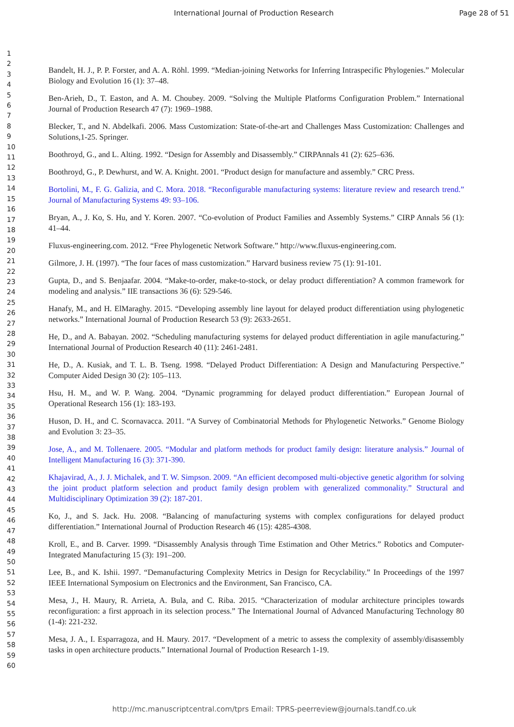International Journal of Production Research
Page 28 of 51
1
2
3
4
5
6
7
8
9
10
11
12
13
14
15
16
17
18
19
20
21
22
23
24
25
26
27
28
29
30
31
32
33
34
35
36
37
38
39
40
41
42
43
44
45
46
47
48
49
50
51
52
53
54
55
56
57
58
59
60
Bandelt, H. J., P. P. Forster, and A. A. Röhl. 1999. “Median-joining Networks for Inferring Intraspecific Phylogenies.” Molecular Biology and Evolution 16 (1): 37–48.
Ben-Arieh, D., T. Easton, and A. M. Choubey. 2009. “Solving the Multiple Platforms Configuration Problem.” International Journal of Production Research 47 (7): 1969–1988.
Blecker, T., and N. Abdelkafi. 2006. Mass Customization: State-of-the-art and Challenges Mass Customization: Challenges and Solutions,1-25. Springer.
Boothroyd, G., and L. Alting. 1992. “Design for Assembly and Disassembly.” CIRPAnnals 41 (2): 625–636.
Boothroyd, G., P. Dewhurst, and W. A. Knight. 2001. “Product design for manufacture and assembly.” CRC Press.
Bortolini, M., F. G. Galizia, and C. Mora. 2018. “Reconfigurable manufacturing systems: literature review and research trend.” Journal of Manufacturing Systems 49: 93–106.
Bryan, A., J. Ko, S. Hu, and Y. Koren. 2007. “Co-evolution of Product Families and Assembly Systems.” CIRP Annals 56 (1): 41–44.
Fluxus-engineering.com. 2012. “Free Phylogenetic Network Software.” http://www.fluxus-engineering.com.
Gilmore, J. H. (1997). “The four faces of mass customization.” Harvard business review 75 (1): 91-101.
Gupta, D., and S. Benjaafar. 2004. “Make-to-order, make-to-stock, or delay product differentiation? A common framework for modeling and analysis.” IIE transactions 36 (6): 529-546.
Hanafy, M., and H. ElMaraghy. 2015. “Developing assembly line layout for delayed product differentiation using phylogenetic networks.” International Journal of Production Research 53 (9): 2633-2651.
He, D., and A. Babayan. 2002. “Scheduling manufacturing systems for delayed product differentiation in agile manufacturing.” International Journal of Production Research 40 (11): 2461-2481.
He, D., A. Kusiak, and T. L. B. Tseng. 1998. “Delayed Product Differentiation: A Design and Manufacturing Perspective.” Computer Aided Design 30 (2): 105–113.
Hsu, H. M., and W. P. Wang. 2004. “Dynamic programming for delayed product differentiation.” European Journal of Operational Research 156 (1): 183-193.
Huson, D. H., and C. Scornavacca. 2011. “A Survey of Combinatorial Methods for Phylogenetic Networks.” Genome Biology and Evolution 3: 23–35.
Jose, A., and M. Tollenaere. 2005. “Modular and platform methods for product family design: literature analysis.” Journal of Intelligent Manufacturing 16 (3): 371-390.
Khajavirad, A., J. J. Michalek, and T. W. Simpson. 2009. “An efficient decomposed multi-objective genetic algorithm for solving the joint product platform selection and product family design problem with generalized commonality.” Structural and Multidisciplinary Optimization 39 (2): 187-201.
Ko, J., and S. Jack. Hu. 2008. “Balancing of manufacturing systems with complex configurations for delayed product differentiation.” International Journal of Production Research 46 (15): 4285-4308.
Kroll, E., and B. Carver. 1999. “Disassembly Analysis through Time Estimation and Other Metrics.” Robotics and Computer-Integrated Manufacturing 15 (3): 191–200.
Lee, B., and K. Ishii. 1997. “Demanufacturing Complexity Metrics in Design for Recyclability.” In Proceedings of the 1997 IEEE International Symposium on Electronics and the Environment, San Francisco, CA.
Mesa, J., H. Maury, R. Arrieta, A. Bula, and C. Riba. 2015. “Characterization of modular architecture principles towards reconfiguration: a first approach in its selection process.” The International Journal of Advanced Manufacturing Technology 80 (1-4): 221-232.
Mesa, J. A., I. Esparragoza, and H. Maury. 2017. “Development of a metric to assess the complexity of assembly/disassembly tasks in open architecture products.” International Journal of Production Research 1-19.
http://mc.manuscriptcentral.com/tprs Email: TPRS-peerreview@journals.tandf.co.uk